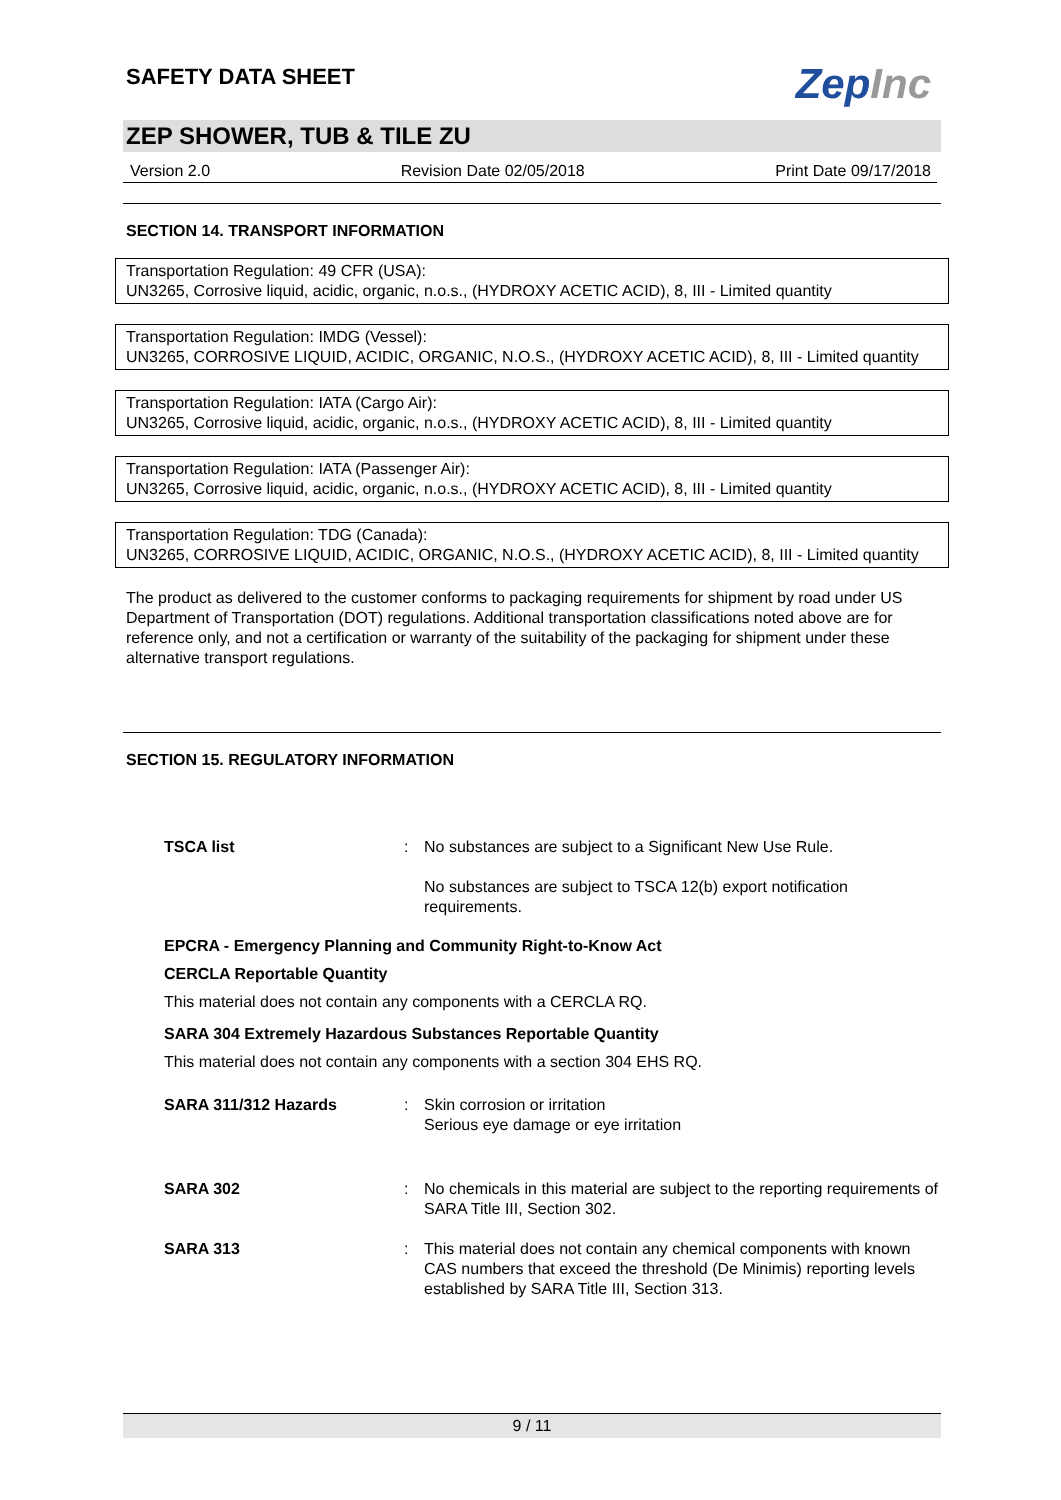ZepInc
SAFETY DATA SHEET
ZEP SHOWER, TUB & TILE ZU
Version 2.0 Revision Date 02/05/2018 Print Date 09/17/2018
SECTION 14. TRANSPORT INFORMATION
Transportation Regulation: 49 CFR (USA):
UN3265, Corrosive liquid, acidic, organic, n.o.s., (HYDROXY ACETIC ACID), 8, III - Limited quantity
Transportation Regulation: IMDG (Vessel):
UN3265, CORROSIVE LIQUID, ACIDIC, ORGANIC, N.O.S., (HYDROXY ACETIC ACID), 8, III - Limited quantity
Transportation Regulation: IATA (Cargo Air):
UN3265, Corrosive liquid, acidic, organic, n.o.s., (HYDROXY ACETIC ACID), 8, III - Limited quantity
Transportation Regulation: IATA (Passenger Air):
UN3265, Corrosive liquid, acidic, organic, n.o.s., (HYDROXY ACETIC ACID), 8, III - Limited quantity
Transportation Regulation: TDG (Canada):
UN3265, CORROSIVE LIQUID, ACIDIC, ORGANIC, N.O.S., (HYDROXY ACETIC ACID), 8, III - Limited quantity
The product as delivered to the customer conforms to packaging requirements for shipment by road under US Department of Transportation (DOT) regulations. Additional transportation classifications noted above are for reference only, and not a certification or warranty of the suitability of the packaging for shipment under these alternative transport regulations.
SECTION 15. REGULATORY INFORMATION
TSCA list: No substances are subject to a Significant New Use Rule.
No substances are subject to TSCA 12(b) export notification requirements.
EPCRA - Emergency Planning and Community Right-to-Know Act
CERCLA Reportable Quantity
This material does not contain any components with a CERCLA RQ.
SARA 304 Extremely Hazardous Substances Reportable Quantity
This material does not contain any components with a section 304 EHS RQ.
SARA 311/312 Hazards: Skin corrosion or irritation
Serious eye damage or eye irritation
SARA 302: No chemicals in this material are subject to the reporting requirements of SARA Title III, Section 302.
SARA 313: This material does not contain any chemical components with known CAS numbers that exceed the threshold (De Minimis) reporting levels established by SARA Title III, Section 313.
9 / 11